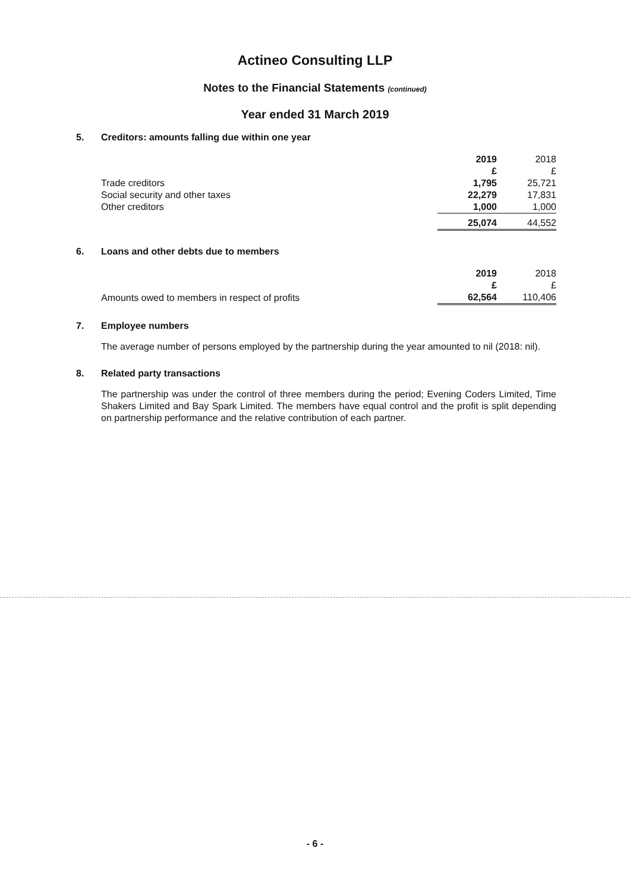Actineo Consulting LLP
Notes to the Financial Statements (continued)
Year ended 31 March 2019
5. Creditors: amounts falling due within one year
| | 2019 | 2018 |
| --- | --- | --- |
| | £ | £ |
| Trade creditors | 1,795 | 25,721 |
| Social security and other taxes | 22,279 | 17,831 |
| Other creditors | 1,000 | 1,000 |
| | 25,074 | 44,552 |
6. Loans and other debts due to members
| | 2019 | 2018 |
| --- | --- | --- |
| | £ | £ |
| Amounts owed to members in respect of profits | 62,564 | 110,406 |
7. Employee numbers
The average number of persons employed by the partnership during the year amounted to nil (2018: nil).
8. Related party transactions
The partnership was under the control of three members during the period; Evening Coders Limited, Time Shakers Limited and Bay Spark Limited. The members have equal control and the profit is split depending on partnership performance and the relative contribution of each partner.
- 6 -